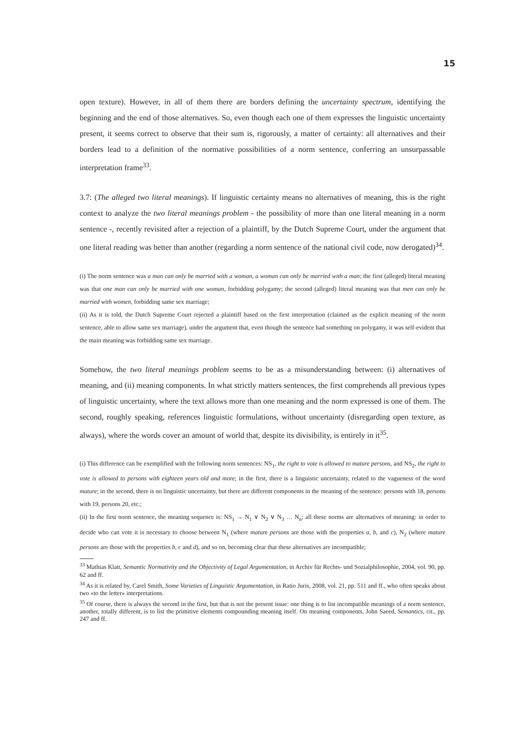15
open texture). However, in all of them there are borders defining the uncertainty spectrum, identifying the beginning and the end of those alternatives. So, even though each one of them expresses the linguistic uncertainty present, it seems correct to observe that their sum is, rigorously, a matter of certainty: all alternatives and their borders lead to a definition of the normative possibilities of a norm sentence, conferring an unsurpassable interpretation frame<sup>33</sup>.
3.7: (The alleged two literal meanings). If linguistic certainty means no alternatives of meaning, this is the right context to analyze the two literal meanings problem - the possibility of more than one literal meaning in a norm sentence -, recently revisited after a rejection of a plaintiff, by the Dutch Supreme Court, under the argument that one literal reading was better than another (regarding a norm sentence of the national civil code, now derogated)<sup>34</sup>.
(i) The norm sentence was a man can only be married with a woman, a woman can only be married with a man; the first (alleged) literal meaning was that one man can only be married with one woman, forbidding polygamy; the second (alleged) literal meaning was that men can only be married with women, forbidding same sex marriage;
(ii) As it is told, the Dutch Supreme Court rejected a plaintiff based on the first interpretation (claimed as the explicit meaning of the norm sentence, able to allow same sex marriage), under the argument that, even though the sentence had something on polygamy, it was self-evident that the main meaning was forbidding same sex marriage.
Somehow, the two literal meanings problem seems to be as a misunderstanding between: (i) alternatives of meaning, and (ii) meaning components. In what strictly matters sentences, the first comprehends all previous types of linguistic uncertainty, where the text allows more than one meaning and the norm expressed is one of them. The second, roughly speaking, references linguistic formulations, without uncertainty (disregarding open texture, as always), where the words cover an amount of world that, despite its divisibility, is entirely in it<sup>35</sup>.
(i) This difference can be exemplified with the following norm sentences: NS<sub>1</sub>, the right to vote is allowed to mature persons, and NS<sub>2</sub>, the right to vote is allowed to persons with eighteen years old and more; in the first, there is a linguistic uncertainty, related to the vagueness of the word mature; in the second, there is no linguistic uncertainty, but there are different components in the meaning of the sentence: persons with 18, persons with 19, persons 20, etc.;
(ii) In the first norm sentence, the meaning sequence is: NS<sub>1</sub> → N<sub>1</sub> ∨ N<sub>2</sub> ∨ N<sub>3</sub> … N<sub>n</sub>; all these norms are alternatives of meaning: in order to decide who can vote it is necessary to choose between N<sub>1</sub> (where mature persons are those with the properties a, b, and c), N<sub>2</sub> (where mature persons are those with the properties b, c and d), and so on, becoming clear that these alternatives are incompatible;
<sup>33</sup> Mathias Klatt, Semantic Normativity and the Objectivity of Legal Argumentation, in Archiv für Rechts- und Sozialphilosophie, 2004, vol. 90, pp. 62 and ff.
<sup>34</sup> As it is related by, Carel Smith, Some Varieties of Linguistic Argumentation, in Ratio Juris, 2008, vol. 21, pp. 511 and ff., who often speaks about two «to the letter» interpretations.
<sup>35</sup> Of course, there is always the second in the first, but that is not the present issue: one thing is to list incompatible meanings of a norm sentence, another, totally different, is to list the primitive elements compounding meaning itself. On meaning components, John Saeed, Semantics, cit., pp. 247 and ff.